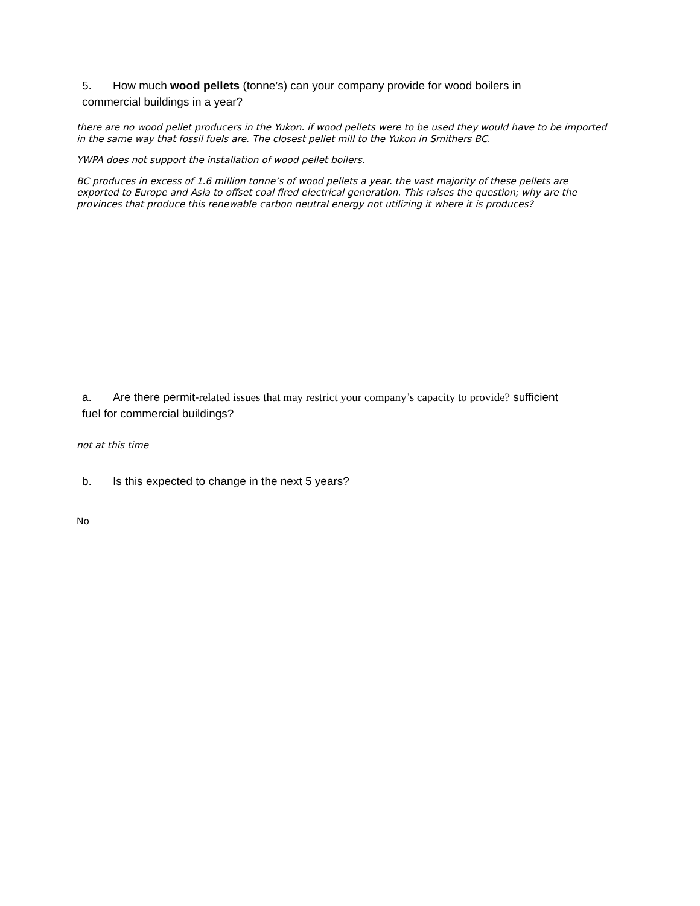5. How much wood pellets (tonne’s) can your company provide for wood boilers in commercial buildings in a year?
there are no wood pellet producers in the Yukon. if wood pellets were to be used they would have to be imported in the same way that fossil fuels are. The closest pellet mill to the Yukon in Smithers BC.
YWPA does not support the installation of wood pellet boilers.
BC produces in excess of 1.6 million tonne’s of wood pellets a year. the vast majority of these pellets are exported to Europe and Asia to offset coal fired electrical generation. This raises the question; why are the provinces that produce this renewable carbon neutral energy not utilizing it where it is produces?
a. Are there permit-related issues that may restrict your company’s capacity to provide? sufficient fuel for commercial buildings?
not at this time
b. Is this expected to change in the next 5 years?
No